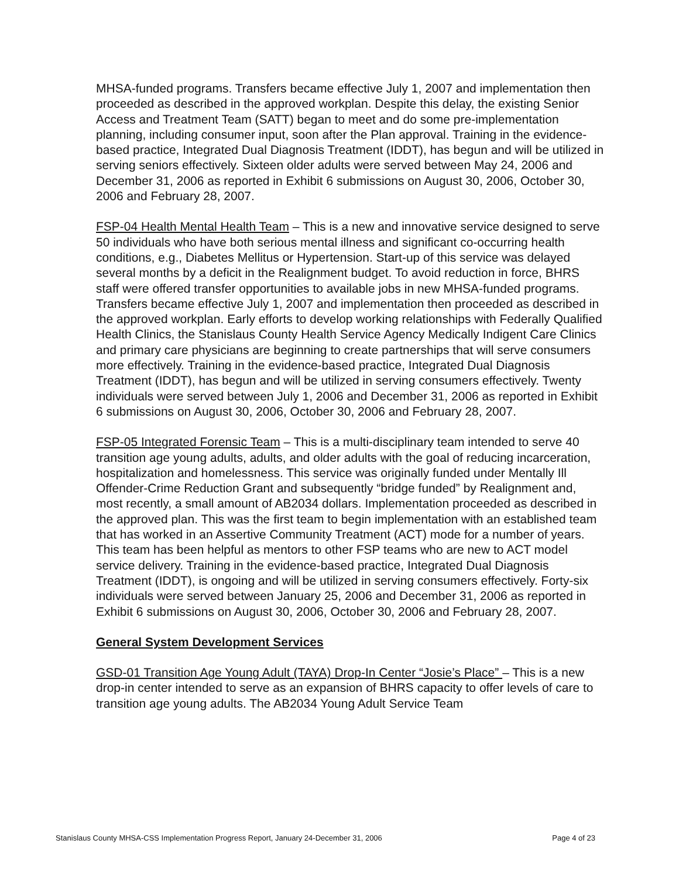MHSA-funded programs. Transfers became effective July 1, 2007 and implementation then proceeded as described in the approved workplan. Despite this delay, the existing Senior Access and Treatment Team (SATT) began to meet and do some pre-implementation planning, including consumer input, soon after the Plan approval. Training in the evidence-based practice, Integrated Dual Diagnosis Treatment (IDDT), has begun and will be utilized in serving seniors effectively. Sixteen older adults were served between May 24, 2006 and December 31, 2006 as reported in Exhibit 6 submissions on August 30, 2006, October 30, 2006 and February 28, 2007.
FSP-04 Health Mental Health Team – This is a new and innovative service designed to serve 50 individuals who have both serious mental illness and significant co-occurring health conditions, e.g., Diabetes Mellitus or Hypertension. Start-up of this service was delayed several months by a deficit in the Realignment budget. To avoid reduction in force, BHRS staff were offered transfer opportunities to available jobs in new MHSA-funded programs. Transfers became effective July 1, 2007 and implementation then proceeded as described in the approved workplan. Early efforts to develop working relationships with Federally Qualified Health Clinics, the Stanislaus County Health Service Agency Medically Indigent Care Clinics and primary care physicians are beginning to create partnerships that will serve consumers more effectively. Training in the evidence-based practice, Integrated Dual Diagnosis Treatment (IDDT), has begun and will be utilized in serving consumers effectively. Twenty individuals were served between July 1, 2006 and December 31, 2006 as reported in Exhibit 6 submissions on August 30, 2006, October 30, 2006 and February 28, 2007.
FSP-05 Integrated Forensic Team – This is a multi-disciplinary team intended to serve 40 transition age young adults, adults, and older adults with the goal of reducing incarceration, hospitalization and homelessness. This service was originally funded under Mentally Ill Offender-Crime Reduction Grant and subsequently “bridge funded” by Realignment and, most recently, a small amount of AB2034 dollars. Implementation proceeded as described in the approved plan. This was the first team to begin implementation with an established team that has worked in an Assertive Community Treatment (ACT) mode for a number of years. This team has been helpful as mentors to other FSP teams who are new to ACT model service delivery. Training in the evidence-based practice, Integrated Dual Diagnosis Treatment (IDDT), is ongoing and will be utilized in serving consumers effectively. Forty-six individuals were served between January 25, 2006 and December 31, 2006 as reported in Exhibit 6 submissions on August 30, 2006, October 30, 2006 and February 28, 2007.
General System Development Services
GSD-01 Transition Age Young Adult (TAYA) Drop-In Center “Josie’s Place” – This is a new drop-in center intended to serve as an expansion of BHRS capacity to offer levels of care to transition age young adults. The AB2034 Young Adult Service Team
Stanislaus County MHSA-CSS Implementation Progress Report, January 24-December 31, 2006 Page 4 of 23